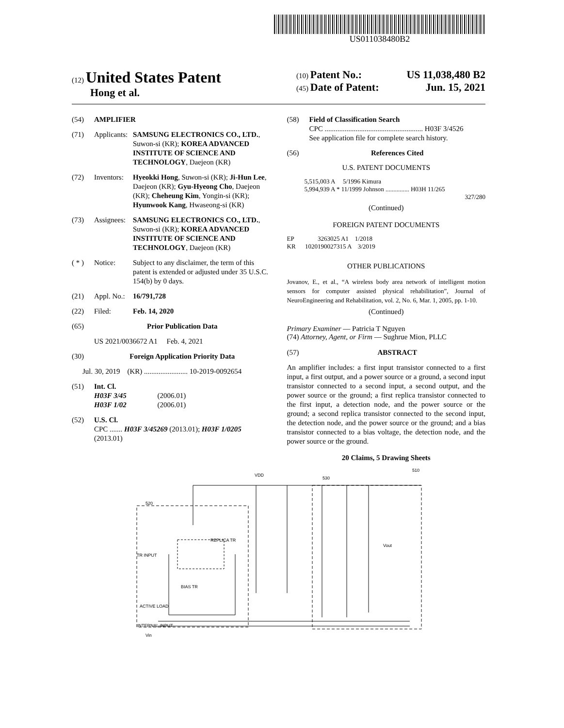US011038480B2
(12) United States Patent
Hong et al.
(10) Patent No.: US 11,038,480 B2
(45) Date of Patent: Jun. 15, 2021
(54) AMPLIFIER
(71) Applicants: SAMSUNG ELECTRONICS CO., LTD., Suwon-si (KR); KOREA ADVANCED INSTITUTE OF SCIENCE AND TECHNOLOGY, Daejeon (KR)
(72) Inventors: Hyeokki Hong, Suwon-si (KR); Ji-Hun Lee, Daejeon (KR); Gyu-Hyeong Cho, Daejeon (KR); Cheheung Kim, Yongin-si (KR); Hyunwook Kang, Hwaseong-si (KR)
(73) Assignees: SAMSUNG ELECTRONICS CO., LTD., Suwon-si (KR); KOREA ADVANCED INSTITUTE OF SCIENCE AND TECHNOLOGY, Daejeon (KR)
( * ) Notice: Subject to any disclaimer, the term of this patent is extended or adjusted under 35 U.S.C. 154(b) by 0 days.
(21) Appl. No.: 16/791,728
(22) Filed: Feb. 14, 2020
(65) Prior Publication Data
US 2021/0036672 A1 Feb. 4, 2021
(30) Foreign Application Priority Data
Jul. 30, 2019 (KR) ........................ 10-2019-0092654
(51) Int. Cl.
H03F 3/45 (2006.01)
H03F 1/02 (2006.01)
(52) U.S. Cl.
CPC ....... H03F 3/45269 (2013.01); H03F 1/0205 (2013.01)
(58) Field of Classification Search
CPC ...................................................... H03F 3/4526
See application file for complete search history.
(56) References Cited
U.S. PATENT DOCUMENTS
5,515,003 A 5/1996 Kimura
5,994,939 A * 11/1999 Johnson ............... H03H 11/265
327/280
(Continued)
FOREIGN PATENT DOCUMENTS
EP 3263025 A1 1/2018
KR 1020190027315 A 3/2019
OTHER PUBLICATIONS
Jovanov, E., et al., “A wireless body area network of intelligent motion sensors for computer assisted physical rehabilitation”, Journal of NeuroEngineering and Rehabilitation, vol. 2, No. 6, Mar. 1, 2005, pp. 1-10.
(Continued)
Primary Examiner — Patricia T Nguyen
(74) Attorney, Agent, or Firm — Sughrue Mion, PLLC
(57) ABSTRACT
An amplifier includes: a first input transistor connected to a first input, a first output, and a power source or a ground, a second input transistor connected to a second input, a second output, and the power source or the ground; a first replica transistor connected to the first input, a detection node, and the power source or the ground; a second replica transistor connected to the second input, the detection node, and the power source or the ground; and a bias transistor connected to a bias voltage, the detection node, and the power source or the ground.
20 Claims, 5 Drawing Sheets
VDD
530
510
520
REPLICA TR
TR INPUT
BIAS TR
ACTIVE LOAD
INTERNAL INPUT
Vin
Vout